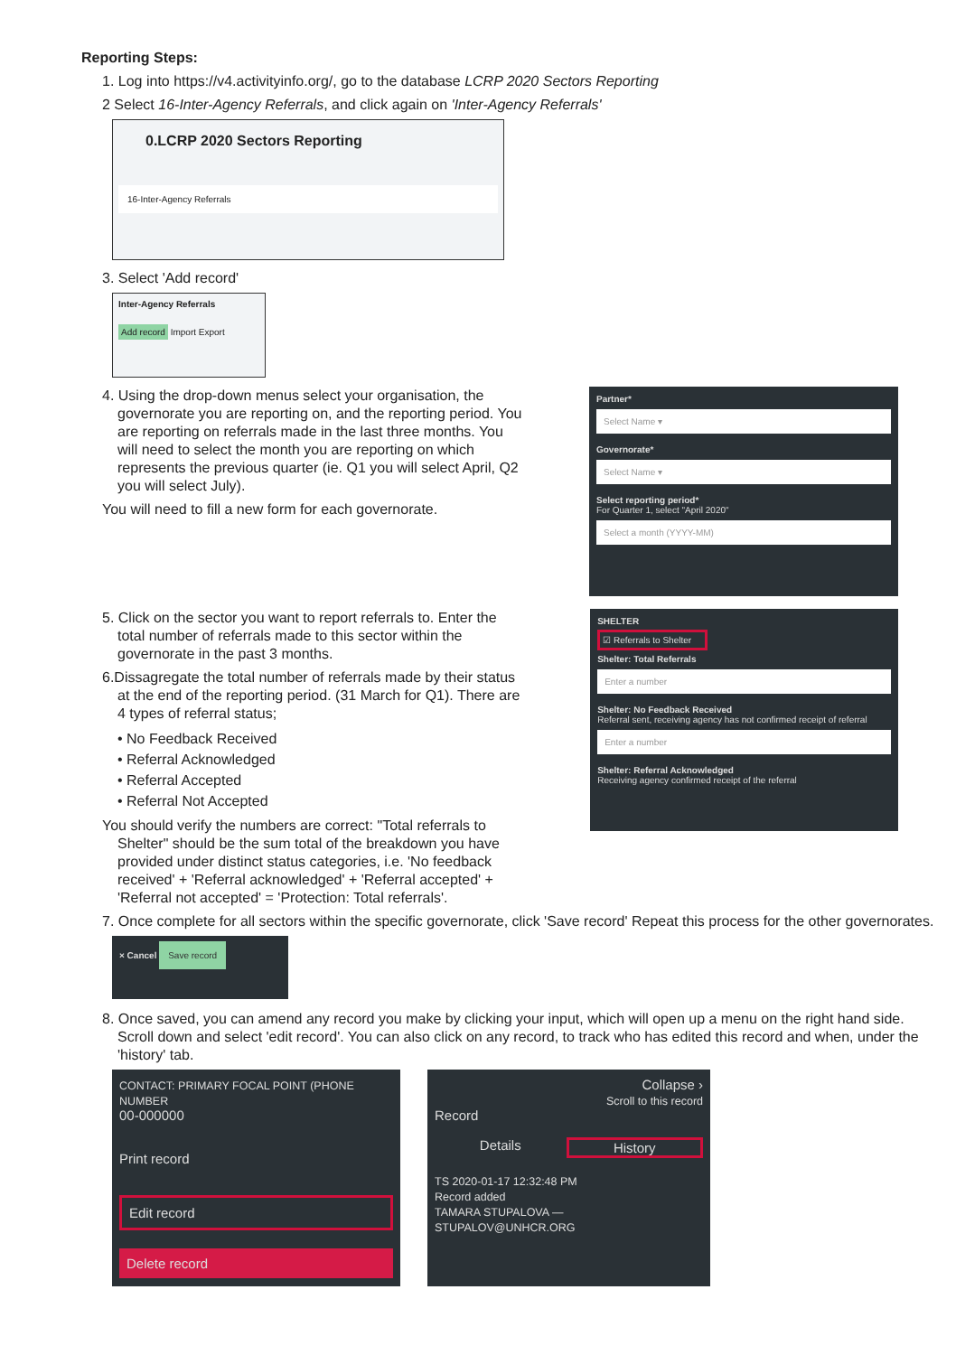Reporting Steps:
1. Log into https://v4.activityinfo.org/, go to the database LCRP 2020 Sectors Reporting
2 Select 16-Inter-Agency Referrals, and click again on 'Inter-Agency Referrals'
0.LCRP 2020 Sectors Reporting
16-Inter-Agency Referrals
3. Select 'Add record'
Inter-Agency Referrals
Add record Import Export
4. Using the drop-down menus select your organisation, the governorate you are reporting on, and the reporting period. You are reporting on referrals made in the last three months. You will need to select the month you are reporting on which represents the previous quarter (ie. Q1 you will select April, Q2 you will select July).
You will need to fill a new form for each governorate.
Partner*
Select Name ▾
Governorate*
Select Name ▾
Select reporting period*
For Quarter 1, select "April 2020"
Select a month (YYYY-MM)
5. Click on the sector you want to report referrals to. Enter the total number of referrals made to this sector within the governorate in the past 3 months.
6.Dissagregate the total number of referrals made by their status at the end of the reporting period. (31 March for Q1). There are 4 types of referral status;
• No Feedback Received
• Referral Acknowledged
• Referral Accepted
• Referral Not Accepted
You should verify the numbers are correct: "Total referrals to Shelter" should be the sum total of the breakdown you have provided under distinct status categories, i.e. 'No feedback received' + 'Referral acknowledged' + 'Referral accepted' + 'Referral not accepted' = 'Protection: Total referrals'.
SHELTER
☑ Referrals to Shelter
Shelter: Total Referrals
Enter a number
Shelter: No Feedback Received
Referral sent, receiving agency has not confirmed receipt of referral
Enter a number
Shelter: Referral Acknowledged
Receiving agency confirmed receipt of the referral
7. Once complete for all sectors within the specific governorate, click 'Save record' Repeat this process for the other governorates.
× Cancel Save record
8. Once saved, you can amend any record you make by clicking your input, which will open up a menu on the right hand side. Scroll down and select 'edit record'. You can also click on any record, to track who has edited this record and when, under the 'history' tab.
CONTACT: PRIMARY FOCAL POINT (PHONE NUMBER
00-000000
Print record
Edit record
Delete record
Collapse ›
Scroll to this record
Record
Details History
TS 2020-01-17 12:32:48 PM
Record added
TAMARA STUPALOVA — STUPALOV@UNHCR.ORG